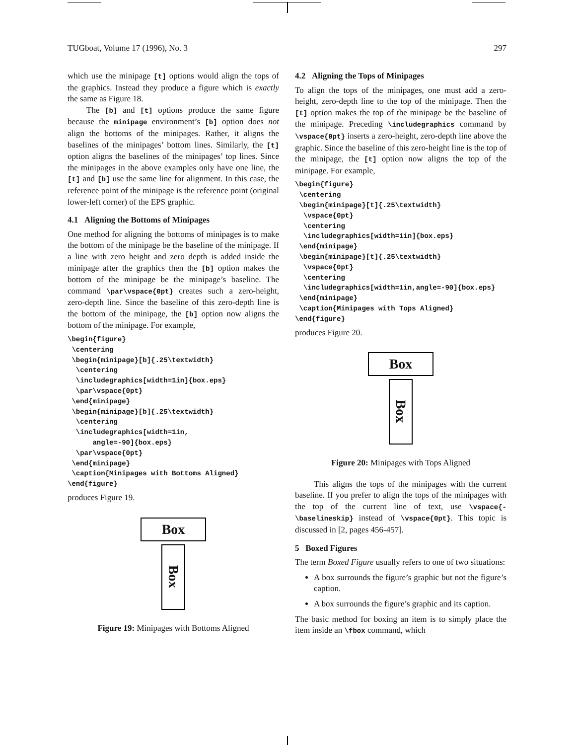TUGboat, Volume 17 (1996), No. 3 297
which use the minipage [t] options would align the tops of the graphics. Instead they produce a figure which is exactly the same as Figure 18.
The [b] and [t] options produce the same figure because the minipage environment’s [b] option does not align the bottoms of the minipages. Rather, it aligns the baselines of the minipages’ bottom lines. Similarly, the [t] option aligns the baselines of the minipages’ top lines. Since the minipages in the above examples only have one line, the [t] and [b] use the same line for alignment. In this case, the reference point of the minipage is the reference point (original lower-left corner) of the EPS graphic.
4.1 Aligning the Bottoms of Minipages
One method for aligning the bottoms of minipages is to make the bottom of the minipage be the baseline of the minipage. If a line with zero height and zero depth is added inside the minipage after the graphics then the [b] option makes the bottom of the minipage be the minipage’s baseline. The command \par\vspace{0pt} creates such a zero-height, zero-depth line. Since the baseline of this zero-depth line is the bottom of the minipage, the [b] option now aligns the bottom of the minipage. For example,
\begin{figure}
 \centering
 \begin{minipage}[b]{.25\textwidth}
  \centering
  \includegraphics[width=1in]{box.eps}
  \par\vspace{0pt}
 \end{minipage}
 \begin{minipage}[b]{.25\textwidth}
  \centering
  \includegraphics[width=1in,
      angle=-90]{box.eps}
  \par\vspace{0pt}
 \end{minipage}
 \caption{Minipages with Bottoms Aligned}
\end{figure}
produces Figure 19.
Box
Box
Figure 19: Minipages with Bottoms Aligned
4.2 Aligning the Tops of Minipages
To align the tops of the minipages, one must add a zero-height, zero-depth line to the top of the minipage. Then the [t] option makes the top of the minipage be the baseline of the minipage. Preceding \includegraphics command by \vspace{0pt} inserts a zero-height, zero-depth line above the graphic. Since the baseline of this zero-height line is the top of the minipage, the [t] option now aligns the top of the minipage. For example,
\begin{figure}
 \centering
 \begin{minipage}[t]{.25\textwidth}
  \vspace{0pt}
  \centering
  \includegraphics[width=1in]{box.eps}
 \end{minipage}
 \begin{minipage}[t]{.25\textwidth}
  \vspace{0pt}
  \centering
  \includegraphics[width=1in,angle=-90]{box.eps}
 \end{minipage}
 \caption{Minipages with Tops Aligned}
\end{figure}
produces Figure 20.
Box
Box
Figure 20: Minipages with Tops Aligned
This aligns the tops of the minipages with the current baseline. If you prefer to align the tops of the minipages with the top of the current line of text, use \vspace{-\baselineskip} instead of \vspace{0pt}. This topic is discussed in [2, pages 456-457].
5 Boxed Figures
The term Boxed Figure usually refers to one of two situations:
A box surrounds the figure’s graphic but not the figure’s caption.
A box surrounds the figure’s graphic and its caption.
The basic method for boxing an item is to simply place the item inside an \fbox command, which